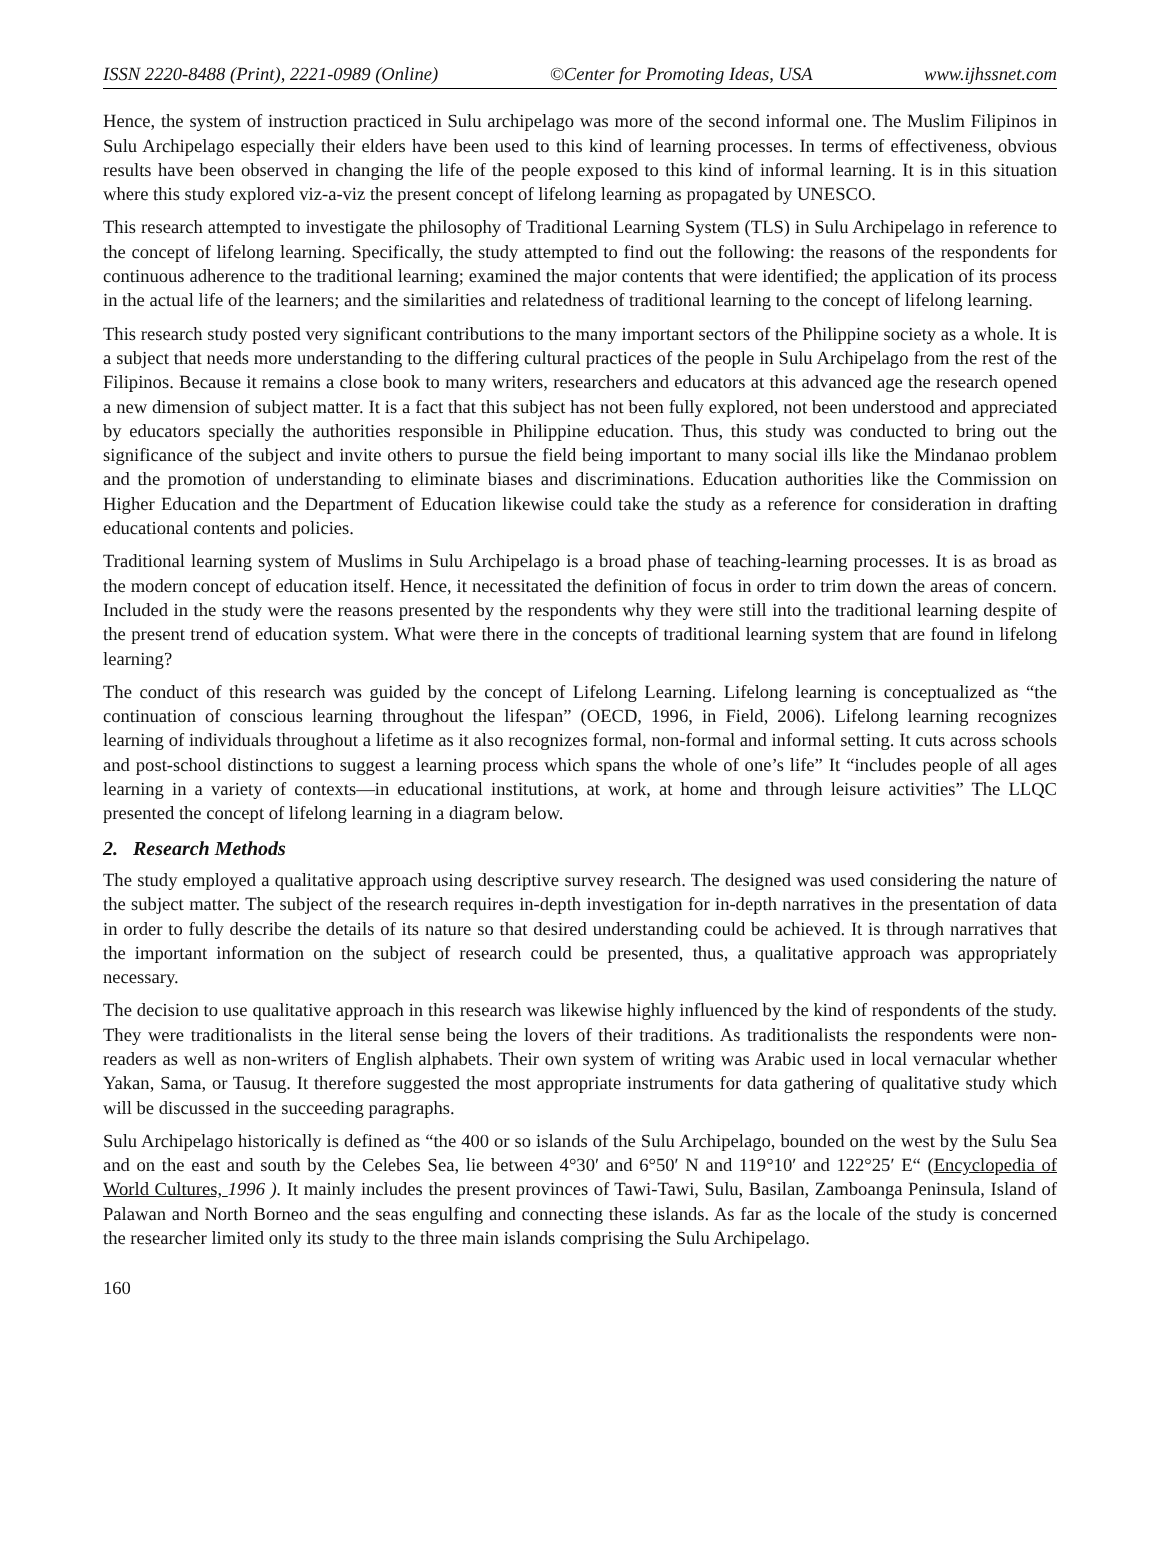ISSN 2220-8488 (Print), 2221-0989 (Online) ©Center for Promoting Ideas, USA www.ijhssnet.com
Hence, the system of instruction practiced in Sulu archipelago was more of the second informal one. The Muslim Filipinos in Sulu Archipelago especially their elders have been used to this kind of learning processes. In terms of effectiveness, obvious results have been observed in changing the life of the people exposed to this kind of informal learning. It is in this situation where this study explored viz-a-viz the present concept of lifelong learning as propagated by UNESCO.
This research attempted to investigate the philosophy of Traditional Learning System (TLS) in Sulu Archipelago in reference to the concept of lifelong learning. Specifically, the study attempted to find out the following: the reasons of the respondents for continuous adherence to the traditional learning; examined the major contents that were identified; the application of its process in the actual life of the learners; and the similarities and relatedness of traditional learning to the concept of lifelong learning.
This research study posted very significant contributions to the many important sectors of the Philippine society as a whole. It is a subject that needs more understanding to the differing cultural practices of the people in Sulu Archipelago from the rest of the Filipinos. Because it remains a close book to many writers, researchers and educators at this advanced age the research opened a new dimension of subject matter. It is a fact that this subject has not been fully explored, not been understood and appreciated by educators specially the authorities responsible in Philippine education. Thus, this study was conducted to bring out the significance of the subject and invite others to pursue the field being important to many social ills like the Mindanao problem and the promotion of understanding to eliminate biases and discriminations. Education authorities like the Commission on Higher Education and the Department of Education likewise could take the study as a reference for consideration in drafting educational contents and policies.
Traditional learning system of Muslims in Sulu Archipelago is a broad phase of teaching-learning processes. It is as broad as the modern concept of education itself. Hence, it necessitated the definition of focus in order to trim down the areas of concern. Included in the study were the reasons presented by the respondents why they were still into the traditional learning despite of the present trend of education system. What were there in the concepts of traditional learning system that are found in lifelong learning?
The conduct of this research was guided by the concept of Lifelong Learning. Lifelong learning is conceptualized as “the continuation of conscious learning throughout the lifespan” (OECD, 1996, in Field, 2006). Lifelong learning recognizes learning of individuals throughout a lifetime as it also recognizes formal, non-formal and informal setting. It cuts across schools and post-school distinctions to suggest a learning process which spans the whole of one’s life” It “includes people of all ages learning in a variety of contexts—in educational institutions, at work, at home and through leisure activities” The LLQC presented the concept of lifelong learning in a diagram below.
2. Research Methods
The study employed a qualitative approach using descriptive survey research. The designed was used considering the nature of the subject matter. The subject of the research requires in-depth investigation for in-depth narratives in the presentation of data in order to fully describe the details of its nature so that desired understanding could be achieved. It is through narratives that the important information on the subject of research could be presented, thus, a qualitative approach was appropriately necessary.
The decision to use qualitative approach in this research was likewise highly influenced by the kind of respondents of the study. They were traditionalists in the literal sense being the lovers of their traditions. As traditionalists the respondents were non-readers as well as non-writers of English alphabets. Their own system of writing was Arabic used in local vernacular whether Yakan, Sama, or Tausug. It therefore suggested the most appropriate instruments for data gathering of qualitative study which will be discussed in the succeeding paragraphs.
Sulu Archipelago historically is defined as “the 400 or so islands of the Sulu Archipelago, bounded on the west by the Sulu Sea and on the east and south by the Celebes Sea, lie between 4°30′ and 6°50′ N and 119°10′ and 122°25′ E“ (Encyclopedia of World Cultures, 1996 ). It mainly includes the present provinces of Tawi-Tawi, Sulu, Basilan, Zamboanga Peninsula, Island of Palawan and North Borneo and the seas engulfing and connecting these islands. As far as the locale of the study is concerned the researcher limited only its study to the three main islands comprising the Sulu Archipelago.
160